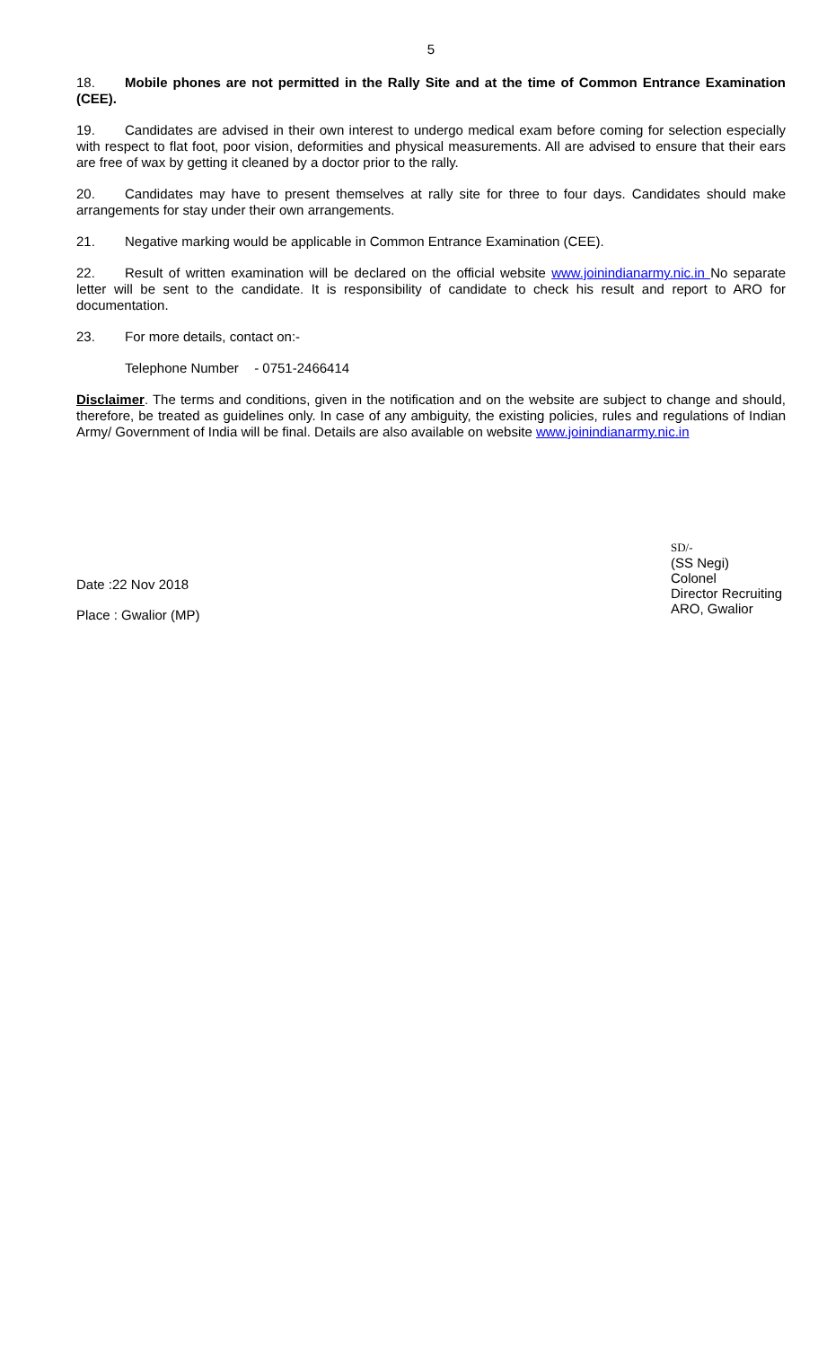5
18. Mobile phones are not permitted in the Rally Site and at the time of Common Entrance Examination (CEE).
19. Candidates are advised in their own interest to undergo medical exam before coming for selection especially with respect to flat foot, poor vision, deformities and physical measurements. All are advised to ensure that their ears are free of wax by getting it cleaned by a doctor prior to the rally.
20. Candidates may have to present themselves at rally site for three to four days. Candidates should make arrangements for stay under their own arrangements.
21. Negative marking would be applicable in Common Entrance Examination (CEE).
22. Result of written examination will be declared on the official website www.joinindianarmy.nic.in No separate letter will be sent to the candidate. It is responsibility of candidate to check his result and report to ARO for documentation.
23. For more details, contact on:-
Telephone Number - 0751-2466414
Disclaimer. The terms and conditions, given in the notification and on the website are subject to change and should, therefore, be treated as guidelines only. In case of any ambiguity, the existing policies, rules and regulations of Indian Army/ Government of India will be final. Details are also available on website www.joinindianarmy.nic.in
Date :22 Nov 2018
Place : Gwalior (MP)
SD/-
(SS Negi)
Colonel
Director Recruiting
ARO, Gwalior